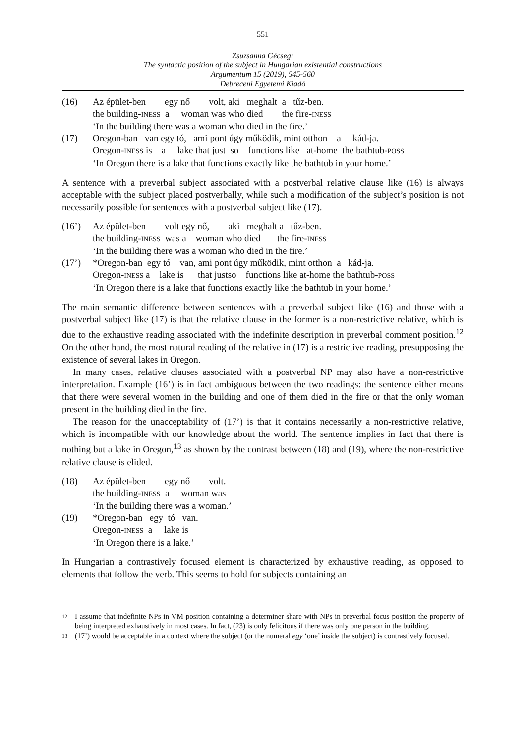551
Zsuzsanna Gécseg:
The syntactic position of the subject in Hungarian existential constructions
Argumentum 15 (2019), 545-560
Debreceni Egyetemi Kiadó
(16)
Az épület-ben        egy nő        volt, aki   meghalt  a   tűz-ben.
the building-INESS  a     woman was who died        the fire-INESS
‘In the building there was a woman who died in the fire.’
(17)
Oregon-ban   van egy tó,   ami pont úgy működik, mint otthon    a     kád-ja.
Oregon-INESS is    a     lake that just  so    functions like   at-home  the bathtub-POSS
‘In Oregon there is a lake that functions exactly like the bathtub in your home.’
A sentence with a preverbal subject associated with a postverbal relative clause like (16) is always acceptable with the subject placed postverbally, while such a modification of the subject’s position is not necessarily possible for sentences with a postverbal subject like (17).
(16’)
Az épület-ben        volt egy nő,        aki   meghalt a   tűz-ben.
the building-INESS  was a    woman who died       the fire-INESS
‘In the building there was a woman who died in the fire.’
(17’)
*Oregon-ban  egy tó    van, ami pont úgy működik, mint otthon  a   kád-ja.
Oregon-INESS a    lake is      that justso    functions like at-home the bathtub-POSS
‘In Oregon there is a lake that functions exactly like the bathtub in your home.’
The main semantic difference between sentences with a preverbal subject like (16) and those with a postverbal subject like (17) is that the relative clause in the former is a non-restrictive relative, which is due to the exhaustive reading associated with the indefinite description in preverbal comment position.<sup>12</sup> On the other hand, the most natural reading of the relative in (17) is a restrictive reading, presupposing the existence of several lakes in Oregon.
In many cases, relative clauses associated with a postverbal NP may also have a non-restrictive interpretation. Example (16’) is in fact ambiguous between the two readings: the sentence either means that there were several women in the building and one of them died in the fire or that the only woman present in the building died in the fire.
The reason for the unacceptability of (17’) is that it contains necessarily a non-restrictive relative, which is incompatible with our knowledge about the world. The sentence implies in fact that there is nothing but a lake in Oregon,<sup>13</sup> as shown by the contrast between (18) and (19), where the non-restrictive relative clause is elided.
(18)
Az épület-ben        egy nő        volt.
the building-INESS  a     woman was
‘In the building there was a woman.’
(19)
*Oregon-ban   egy  tó   van.
Oregon-INESS  a     lake is
‘In Oregon there is a lake.’
In Hungarian a contrastively focused element is characterized by exhaustive reading, as opposed to elements that follow the verb. This seems to hold for subjects containing an
12 I assume that indefinite NPs in VM position containing a determiner share with NPs in preverbal focus position the property of being interpreted exhaustively in most cases. In fact, (23) is only felicitous if there was only one person in the building.
13 (17’) would be acceptable in a context where the subject (or the numeral egy ‘one’ inside the subject) is contrastively focused.